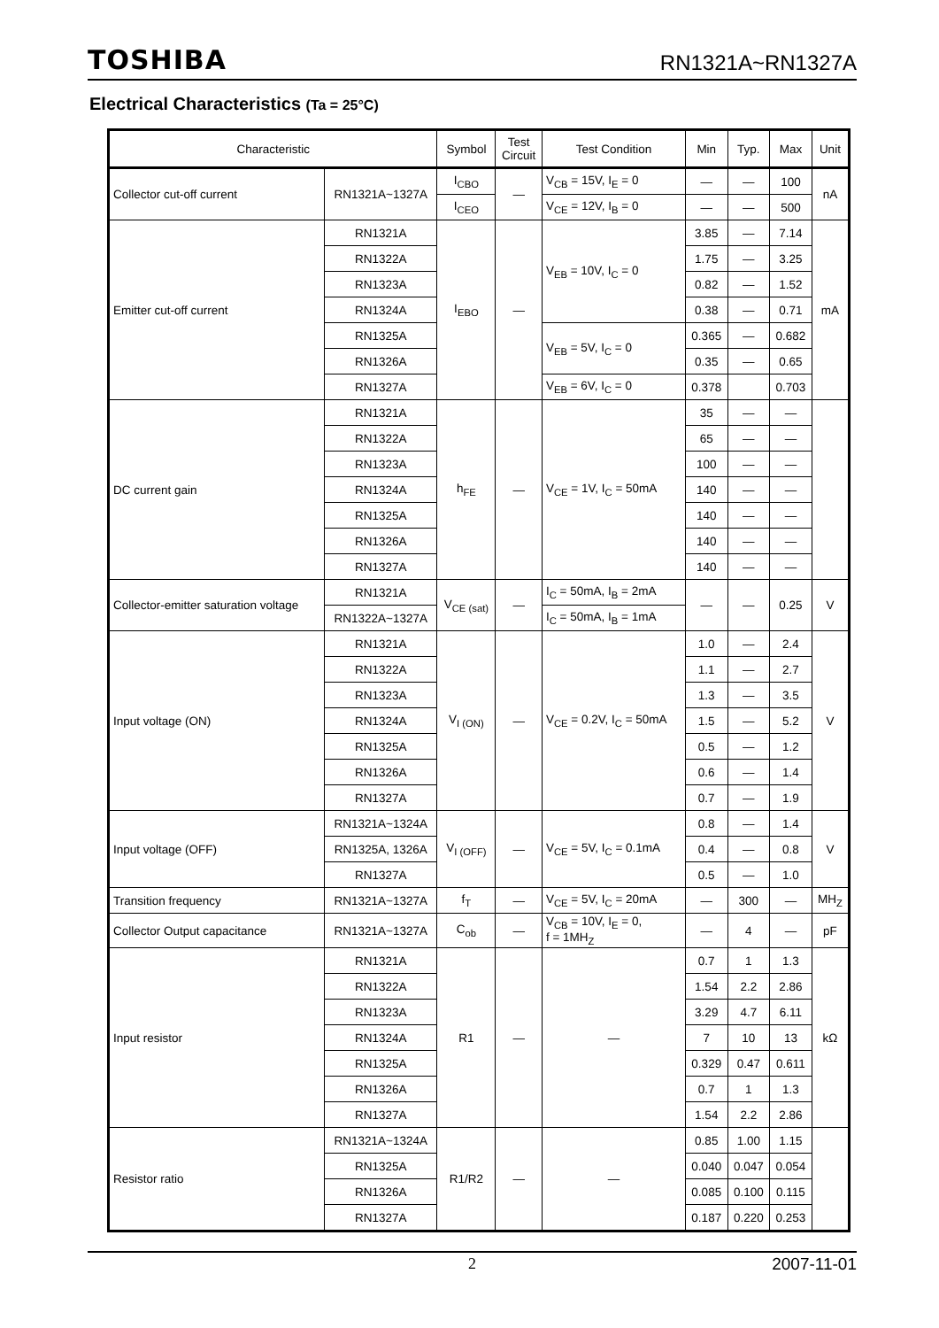TOSHIBA RN1321A~RN1327A
Electrical Characteristics (Ta = 25°C)
| Characteristic | | Symbol | Test Circuit | Test Condition | Min | Typ. | Max | Unit |
| --- | --- | --- | --- | --- | --- | --- | --- | --- |
| Collector cut-off current | RN1321A~1327A | I<sub>CBO</sub> | — | V<sub>CB</sub> = 15V, I<sub>E</sub> = 0 | — | — | 100 | nA |
| | | I<sub>CEO</sub> | | V<sub>CE</sub> = 12V, I<sub>B</sub> = 0 | — | — | 500 | |
| Emitter cut-off current | RN1321A | I<sub>EBO</sub> | — | V<sub>EB</sub> = 10V, I<sub>C</sub> = 0 | 3.85 | — | 7.14 | mA |
| | RN1322A | | | | 1.75 | — | 3.25 | |
| | RN1323A | | | | 0.82 | — | 1.52 | |
| | RN1324A | | | | 0.38 | — | 0.71 | |
| | RN1325A | | | V<sub>EB</sub> = 5V, I<sub>C</sub> = 0 | 0.365 | — | 0.682 | |
| | RN1326A | | | | 0.35 | — | 0.65 | |
| | RN1327A | | | V<sub>EB</sub> = 6V, I<sub>C</sub> = 0 | 0.378 | | 0.703 | |
| DC current gain | RN1321A | h<sub>FE</sub> | — | V<sub>CE</sub> = 1V, I<sub>C</sub> = 50mA | 35 | — | — | |
| | RN1322A | | | | 65 | — | — | |
| | RN1323A | | | | 100 | — | — | |
| | RN1324A | | | | 140 | — | — | |
| | RN1325A | | | | 140 | — | — | |
| | RN1326A | | | | 140 | — | — | |
| | RN1327A | | | | 140 | — | — | |
| Collector-emitter saturation voltage | RN1321A | V<sub>CE (sat)</sub> | — | I<sub>C</sub> = 50mA, I<sub>B</sub> = 2mA | — | — | 0.25 | V |
| | RN1322A~1327A | | | I<sub>C</sub> = 50mA, I<sub>B</sub> = 1mA | | | | |
| Input voltage (ON) | RN1321A | V<sub>I (ON)</sub> | — | V<sub>CE</sub> = 0.2V, I<sub>C</sub> = 50mA | 1.0 | — | 2.4 | V |
| | RN1322A | | | | 1.1 | — | 2.7 | |
| | RN1323A | | | | 1.3 | — | 3.5 | |
| | RN1324A | | | | 1.5 | — | 5.2 | |
| | RN1325A | | | | 0.5 | — | 1.2 | |
| | RN1326A | | | | 0.6 | — | 1.4 | |
| | RN1327A | | | | 0.7 | — | 1.9 | |
| Input voltage (OFF) | RN1321A~1324A | V<sub>I (OFF)</sub> | — | V<sub>CE</sub> = 5V, I<sub>C</sub> = 0.1mA | 0.8 | — | 1.4 | V |
| | RN1325A, 1326A | | | | 0.4 | — | 0.8 | |
| | RN1327A | | | | 0.5 | — | 1.0 | |
| Transition frequency | RN1321A~1327A | f<sub>T</sub> | — | V<sub>CE</sub> = 5V, I<sub>C</sub> = 20mA | — | 300 | — | MH<sub>Z</sub> |
| Collector Output capacitance | RN1321A~1327A | C<sub>ob</sub> | — | V<sub>CB</sub> = 10V, I<sub>E</sub> = 0, f = 1MH<sub>Z</sub> | — | 4 | — | pF |
| Input resistor | RN1321A | R1 | — | — | 0.7 | 1 | 1.3 | kΩ |
| | RN1322A | | | | 1.54 | 2.2 | 2.86 | |
| | RN1323A | | | | 3.29 | 4.7 | 6.11 | |
| | RN1324A | | | | 7 | 10 | 13 | |
| | RN1325A | | | | 0.329 | 0.47 | 0.611 | |
| | RN1326A | | | | 0.7 | 1 | 1.3 | |
| | RN1327A | | | | 1.54 | 2.2 | 2.86 | |
| Resistor ratio | RN1321A~1324A | R1/R2 | — | — | 0.85 | 1.00 | 1.15 | |
| | RN1325A | | | | 0.040 | 0.047 | 0.054 | |
| | RN1326A | | | | 0.085 | 0.100 | 0.115 | |
| | RN1327A | | | | 0.187 | 0.220 | 0.253 | |
2 2007-11-01